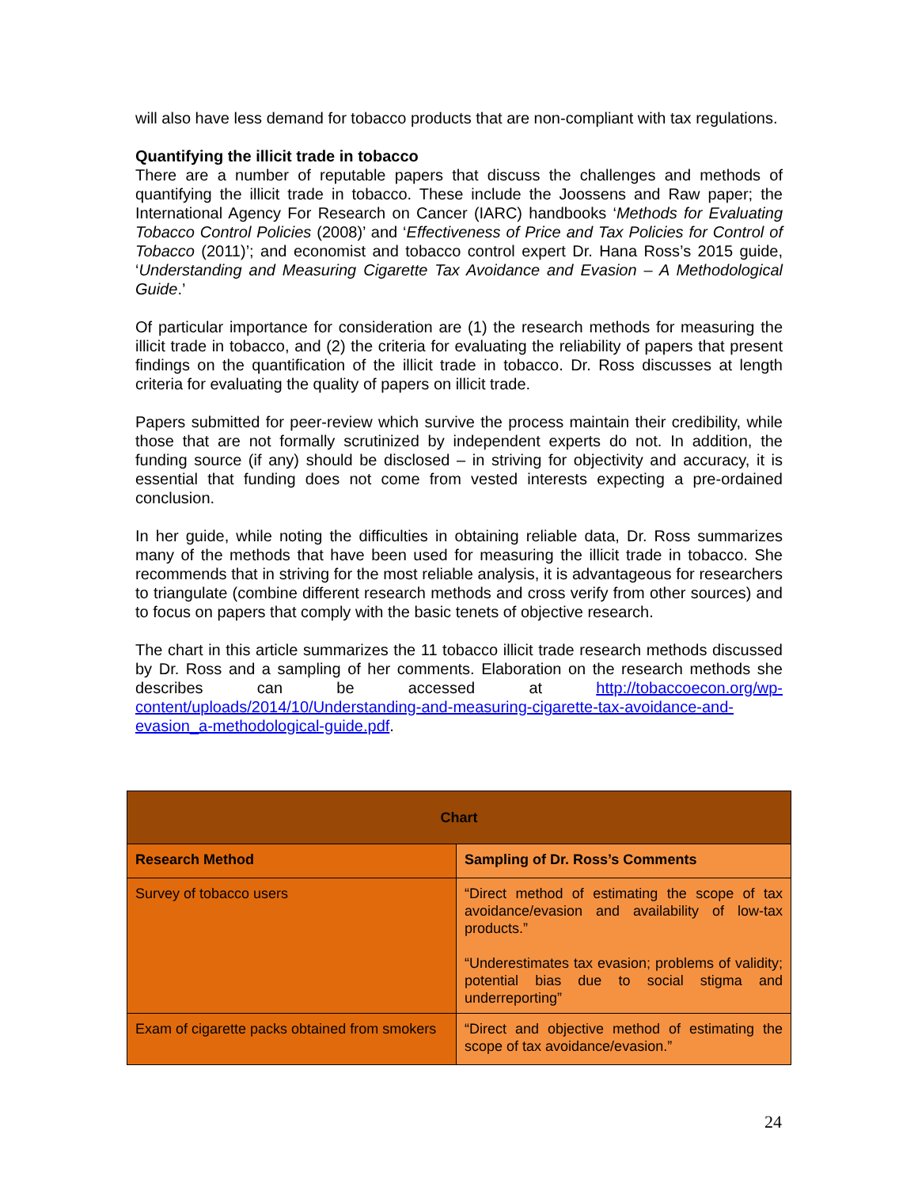will also have less demand for tobacco products that are non-compliant with tax regulations.
Quantifying the illicit trade in tobacco
There are a number of reputable papers that discuss the challenges and methods of quantifying the illicit trade in tobacco. These include the Joossens and Raw paper; the International Agency For Research on Cancer (IARC) handbooks ‘Methods for Evaluating Tobacco Control Policies (2008)’ and ‘Effectiveness of Price and Tax Policies for Control of Tobacco (2011)’; and economist and tobacco control expert Dr. Hana Ross’s 2015 guide, ‘Understanding and Measuring Cigarette Tax Avoidance and Evasion – A Methodological Guide.’
Of particular importance for consideration are (1) the research methods for measuring the illicit trade in tobacco, and (2) the criteria for evaluating the reliability of papers that present findings on the quantification of the illicit trade in tobacco. Dr. Ross discusses at length criteria for evaluating the quality of papers on illicit trade.
Papers submitted for peer-review which survive the process maintain their credibility, while those that are not formally scrutinized by independent experts do not. In addition, the funding source (if any) should be disclosed – in striving for objectivity and accuracy, it is essential that funding does not come from vested interests expecting a pre-ordained conclusion.
In her guide, while noting the difficulties in obtaining reliable data, Dr. Ross summarizes many of the methods that have been used for measuring the illicit trade in tobacco. She recommends that in striving for the most reliable analysis, it is advantageous for researchers to triangulate (combine different research methods and cross verify from other sources) and to focus on papers that comply with the basic tenets of objective research.
The chart in this article summarizes the 11 tobacco illicit trade research methods discussed by Dr. Ross and a sampling of her comments. Elaboration on the research methods she describes can be accessed at http://tobaccoecon.org/wp-content/uploads/2014/10/Understanding-and-measuring-cigarette-tax-avoidance-and-evasion_a-methodological-guide.pdf.
| Chart | |
| --- | --- |
| Research Method | Sampling of Dr. Ross’s Comments |
| Survey of tobacco users | “Direct method of estimating the scope of tax avoidance/evasion and availability of low-tax products.” “Underestimates tax evasion; problems of validity; potential bias due to social stigma and underreporting” |
| Exam of cigarette packs obtained from smokers | “Direct and objective method of estimating the scope of tax avoidance/evasion.” |
24